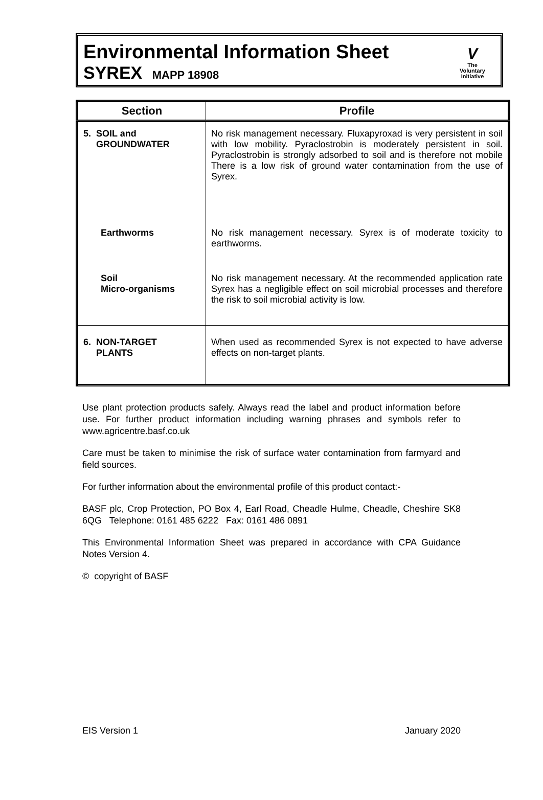Environmental Information Sheet
SYREX MAPP 18908
V
The
Voluntary
Initiative
| Section | Profile |
| --- | --- |
| 5. SOIL and GROUNDWATER | No risk management necessary. Fluxapyroxad is very persistent in soil with low mobility. Pyraclostrobin is moderately persistent in soil. Pyraclostrobin is strongly adsorbed to soil and is therefore not mobile There is a low risk of ground water contamination from the use of Syrex. |
| Earthworms | No risk management necessary. Syrex is of moderate toxicity to earthworms. |
| Soil Micro-organisms | No risk management necessary. At the recommended application rate Syrex has a negligible effect on soil microbial processes and therefore the risk to soil microbial activity is low. |
| 6. NON-TARGET PLANTS | When used as recommended Syrex is not expected to have adverse effects on non-target plants. |
Use plant protection products safely. Always read the label and product information before use. For further product information including warning phrases and symbols refer to www.agricentre.basf.co.uk
Care must be taken to minimise the risk of surface water contamination from farmyard and field sources.
For further information about the environmental profile of this product contact:-
BASF plc, Crop Protection, PO Box 4, Earl Road, Cheadle Hulme, Cheadle, Cheshire SK8 6QG Telephone: 0161 485 6222 Fax: 0161 486 0891
This Environmental Information Sheet was prepared in accordance with CPA Guidance Notes Version 4.
© copyright of BASF
EIS Version 1 January 2020